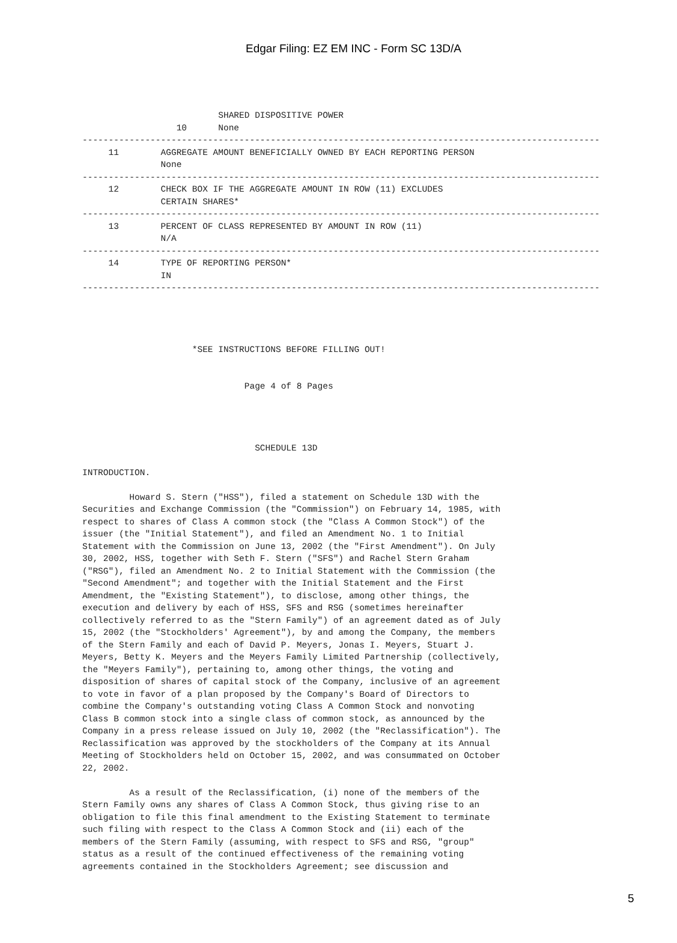Edgar Filing: EZ EM INC - Form SC 13D/A
                          SHARED DISPOSITIVE POWER
                  10      None
---------------------------------------------------------------------------------------------------
     11        AGGREGATE AMOUNT BENEFICIALLY OWNED BY EACH REPORTING PERSON
               None
---------------------------------------------------------------------------------------------------
     12        CHECK BOX IF THE AGGREGATE AMOUNT IN ROW (11) EXCLUDES
               CERTAIN SHARES*
---------------------------------------------------------------------------------------------------
     13        PERCENT OF CLASS REPRESENTED BY AMOUNT IN ROW (11)
               N/A
---------------------------------------------------------------------------------------------------
     14        TYPE OF REPORTING PERSON*
               IN
---------------------------------------------------------------------------------------------------




                     *SEE INSTRUCTIONS BEFORE FILLING OUT!


                               Page 4 of 8 Pages




                                 SCHEDULE 13D

INTRODUCTION.

         Howard S. Stern ("HSS"), filed a statement on Schedule 13D with the
Securities and Exchange Commission (the "Commission") on February 14, 1985, with
respect to shares of Class A common stock (the "Class A Common Stock") of the
issuer (the "Initial Statement"), and filed an Amendment No. 1 to Initial
Statement with the Commission on June 13, 2002 (the "First Amendment"). On July
30, 2002, HSS, together with Seth F. Stern ("SFS") and Rachel Stern Graham
("RSG"), filed an Amendment No. 2 to Initial Statement with the Commission (the
"Second Amendment"; and together with the Initial Statement and the First
Amendment, the "Existing Statement"), to disclose, among other things, the
execution and delivery by each of HSS, SFS and RSG (sometimes hereinafter
collectively referred to as the "Stern Family") of an agreement dated as of July
15, 2002 (the "Stockholders' Agreement"), by and among the Company, the members
of the Stern Family and each of David P. Meyers, Jonas I. Meyers, Stuart J.
Meyers, Betty K. Meyers and the Meyers Family Limited Partnership (collectively,
the "Meyers Family"), pertaining to, among other things, the voting and
disposition of shares of capital stock of the Company, inclusive of an agreement
to vote in favor of a plan proposed by the Company's Board of Directors to
combine the Company's outstanding voting Class A Common Stock and nonvoting
Class B common stock into a single class of common stock, as announced by the
Company in a press release issued on July 10, 2002 (the "Reclassification"). The
Reclassification was approved by the stockholders of the Company at its Annual
Meeting of Stockholders held on October 15, 2002, and was consummated on October
22, 2002.

         As a result of the Reclassification, (i) none of the members of the
Stern Family owns any shares of Class A Common Stock, thus giving rise to an
obligation to file this final amendment to the Existing Statement to terminate
such filing with respect to the Class A Common Stock and (ii) each of the
members of the Stern Family (assuming, with respect to SFS and RSG, "group"
status as a result of the continued effectiveness of the remaining voting
agreements contained in the Stockholders Agreement; see discussion and
5